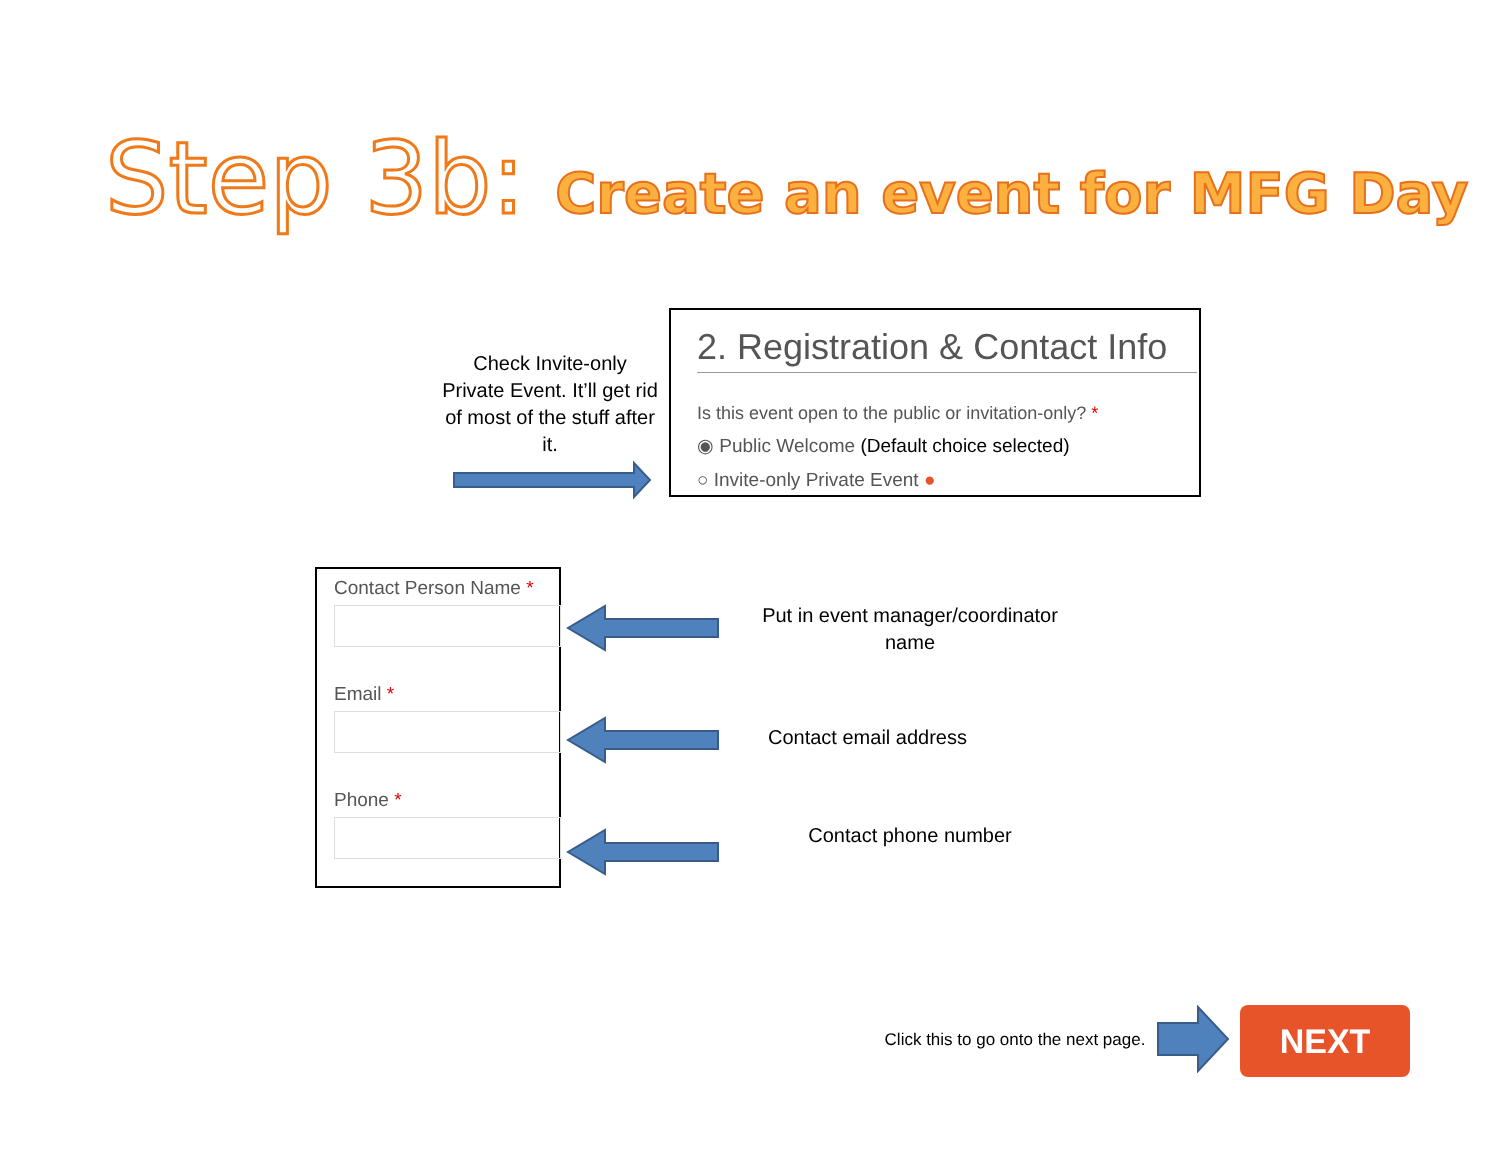Step 3b: Create an event for MFG Day
Check Invite-only Private Event. It’ll get rid of most of the stuff after it.
2. Registration & Contact Info
Is this event open to the public or invitation-only? *
◉ Public Welcome (Default choice selected)
○ Invite-only Private Event ●
Contact Person Name *
Email *
Phone *
Put in event manager/coordinator name
Contact email address
Contact phone number
Click this to go onto the next page.
NEXT